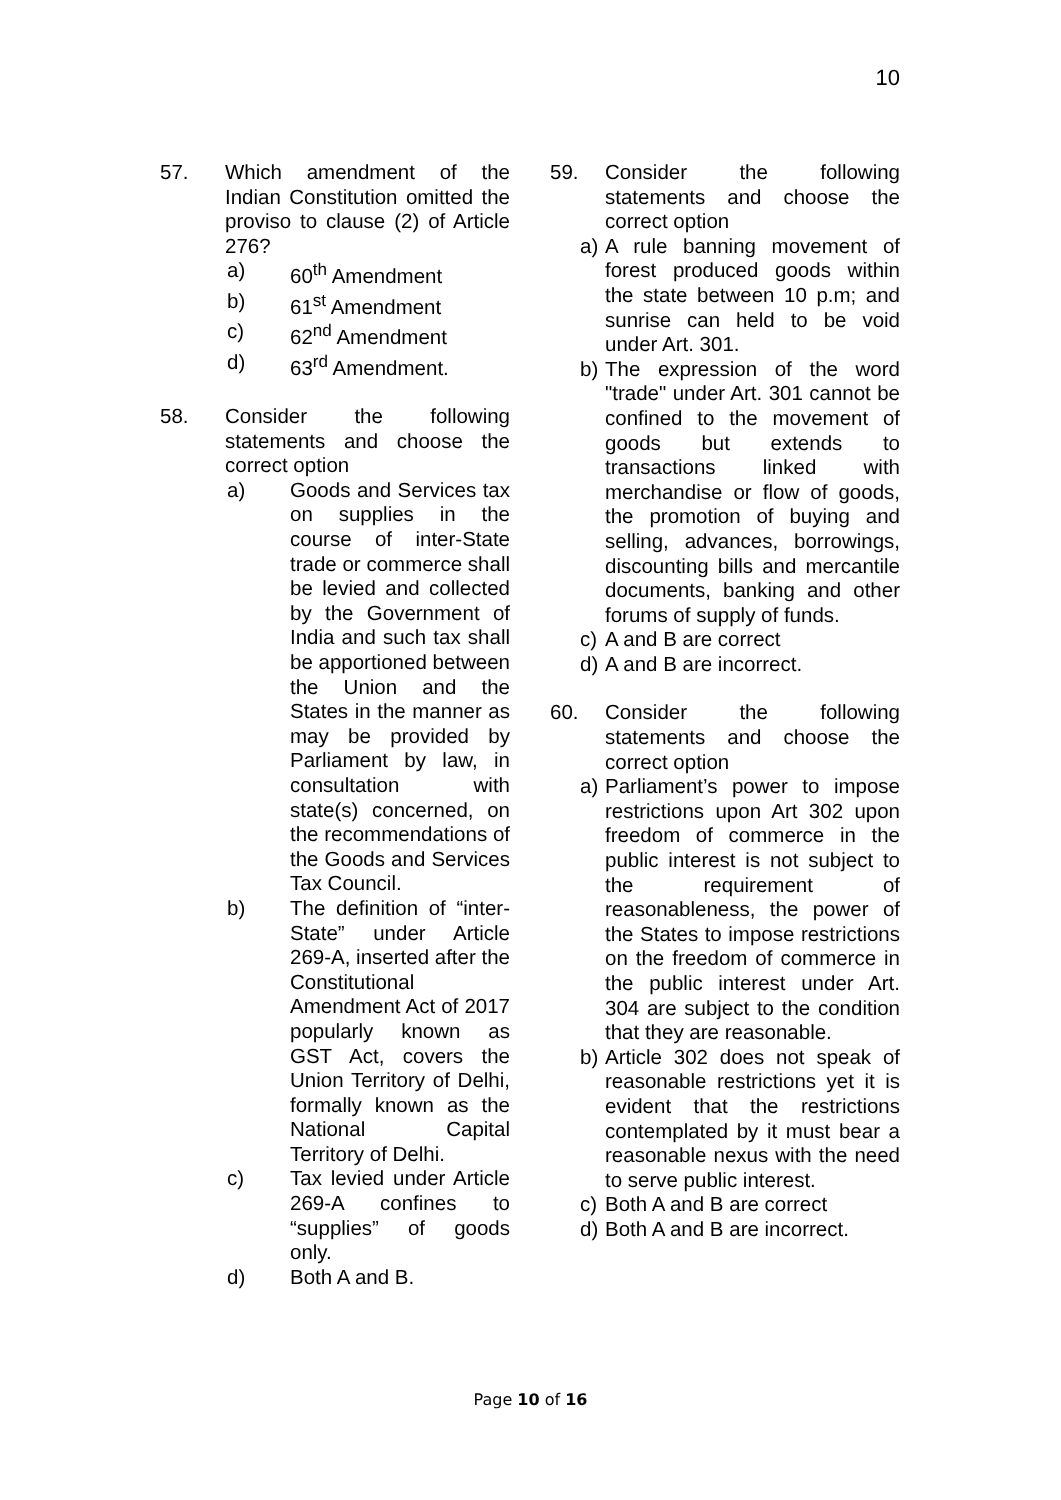10
57. Which amendment of the Indian Constitution omitted the proviso to clause (2) of Article 276?
a) 60<sup>th</sup> Amendment
b) 61<sup>st</sup> Amendment
c) 62<sup>nd</sup> Amendment
d) 63<sup>rd</sup> Amendment.
58. Consider the following statements and choose the correct option
a) Goods and Services tax on supplies in the course of inter-State trade or commerce shall be levied and collected by the Government of India and such tax shall be apportioned between the Union and the States in the manner as may be provided by Parliament by law, in consultation with state(s) concerned, on the recommendations of the Goods and Services Tax Council.
b) The definition of “inter-State” under Article 269-A, inserted after the Constitutional Amendment Act of 2017 popularly known as GST Act, covers the Union Territory of Delhi, formally known as the National Capital Territory of Delhi.
c) Tax levied under Article 269-A confines to “supplies” of goods only.
d) Both A and B.
59. Consider the following statements and choose the correct option
a) A rule banning movement of forest produced goods within the state between 10 p.m; and sunrise can held to be void under Art. 301.
b) The expression of the word "trade" under Art. 301 cannot be confined to the movement of goods but extends to transactions linked with merchandise or flow of goods, the promotion of buying and selling, advances, borrowings, discounting bills and mercantile documents, banking and other forums of supply of funds.
c) A and B are correct
d) A and B are incorrect.
60. Consider the following statements and choose the correct option
a) Parliament’s power to impose restrictions upon Art 302 upon freedom of commerce in the public interest is not subject to the requirement of reasonableness, the power of the States to impose restrictions on the freedom of commerce in the public interest under Art. 304 are subject to the condition that they are reasonable.
b) Article 302 does not speak of reasonable restrictions yet it is evident that the restrictions contemplated by it must bear a reasonable nexus with the need to serve public interest.
c) Both A and B are correct
d) Both A and B are incorrect.
Page 10 of 16